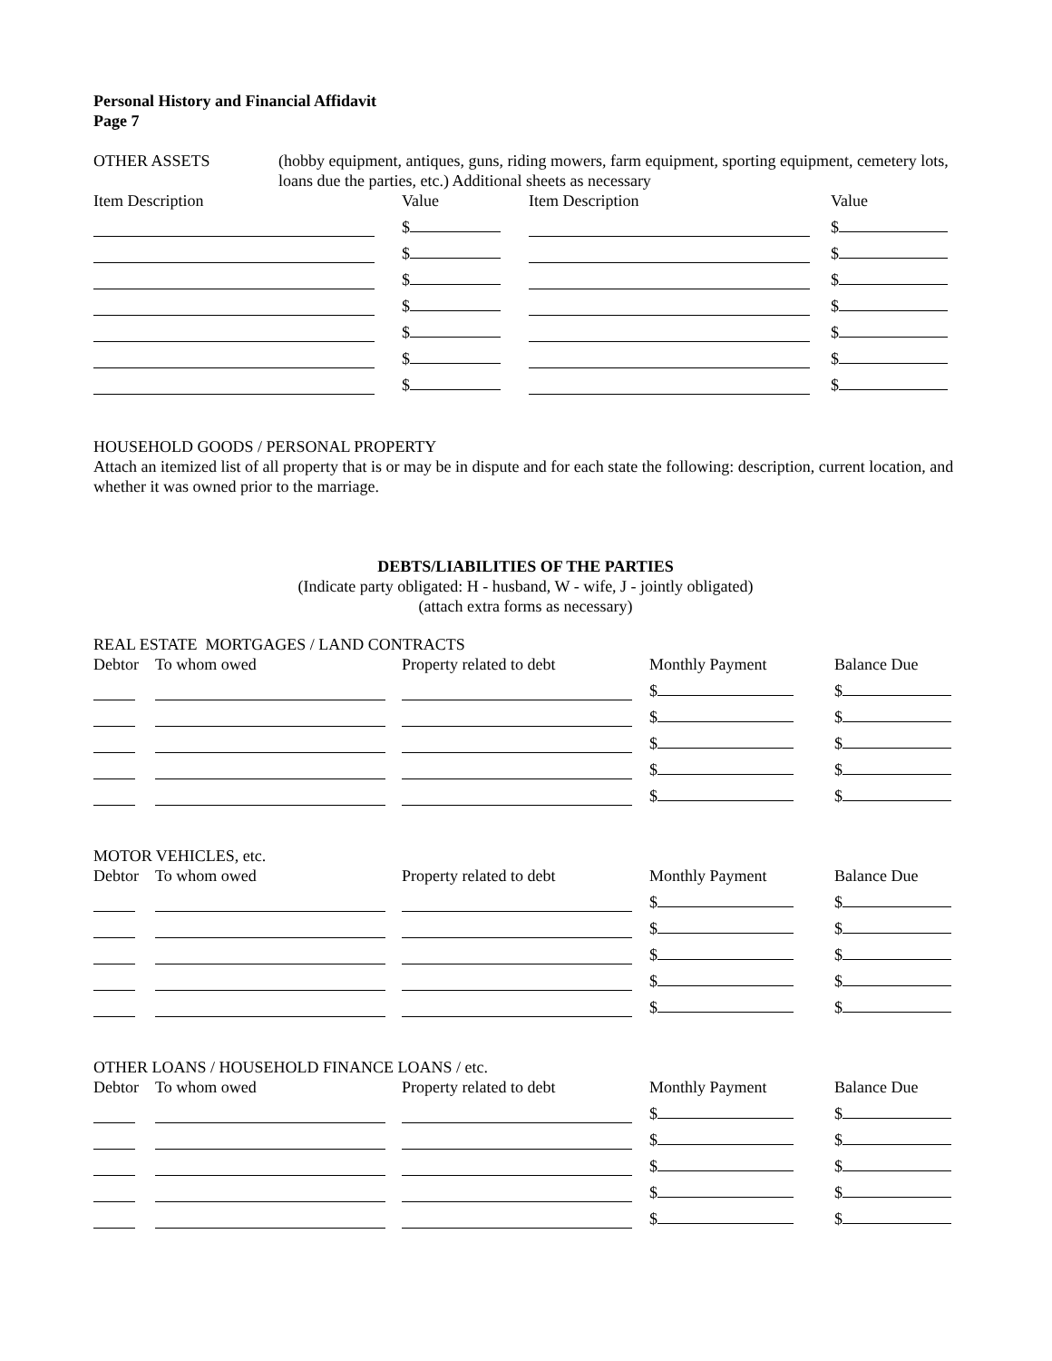Personal History and Financial Affidavit
Page 7
OTHER ASSETS (hobby equipment, antiques, guns, riding mowers, farm equipment, sporting equipment, cemetery lots, loans due the parties, etc.) Additional sheets as necessary
| Item Description | Value | Item Description | Value |
| | $ | | $ |
| | $ | | $ |
| | $ | | $ |
| | $ | | $ |
| | $ | | $ |
| | $ | | $ |
| | $ | | $ |
HOUSEHOLD GOODS / PERSONAL PROPERTY
Attach an itemized list of all property that is or may be in dispute and for each state the following: description, current location, and whether it was owned prior to the marriage.
DEBTS/LIABILITIES OF THE PARTIES
(Indicate party obligated: H - husband, W - wife, J - jointly obligated)
(attach extra forms as necessary)
REAL ESTATE MORTGAGES / LAND CONTRACTS
| Debtor | To whom owed | Property related to debt | Monthly Payment | Balance Due |
| | | | $ | $ |
| | | | $ | $ |
| | | | $ | $ |
| | | | $ | $ |
| | | | $ | $ |
MOTOR VEHICLES, etc.
| Debtor | To whom owed | Property related to debt | Monthly Payment | Balance Due |
| | | | $ | $ |
| | | | $ | $ |
| | | | $ | $ |
| | | | $ | $ |
| | | | $ | $ |
OTHER LOANS / HOUSEHOLD FINANCE LOANS / etc.
| Debtor | To whom owed | Property related to debt | Monthly Payment | Balance Due |
| | | | $ | $ |
| | | | $ | $ |
| | | | $ | $ |
| | | | $ | $ |
| | | | $ | $ |